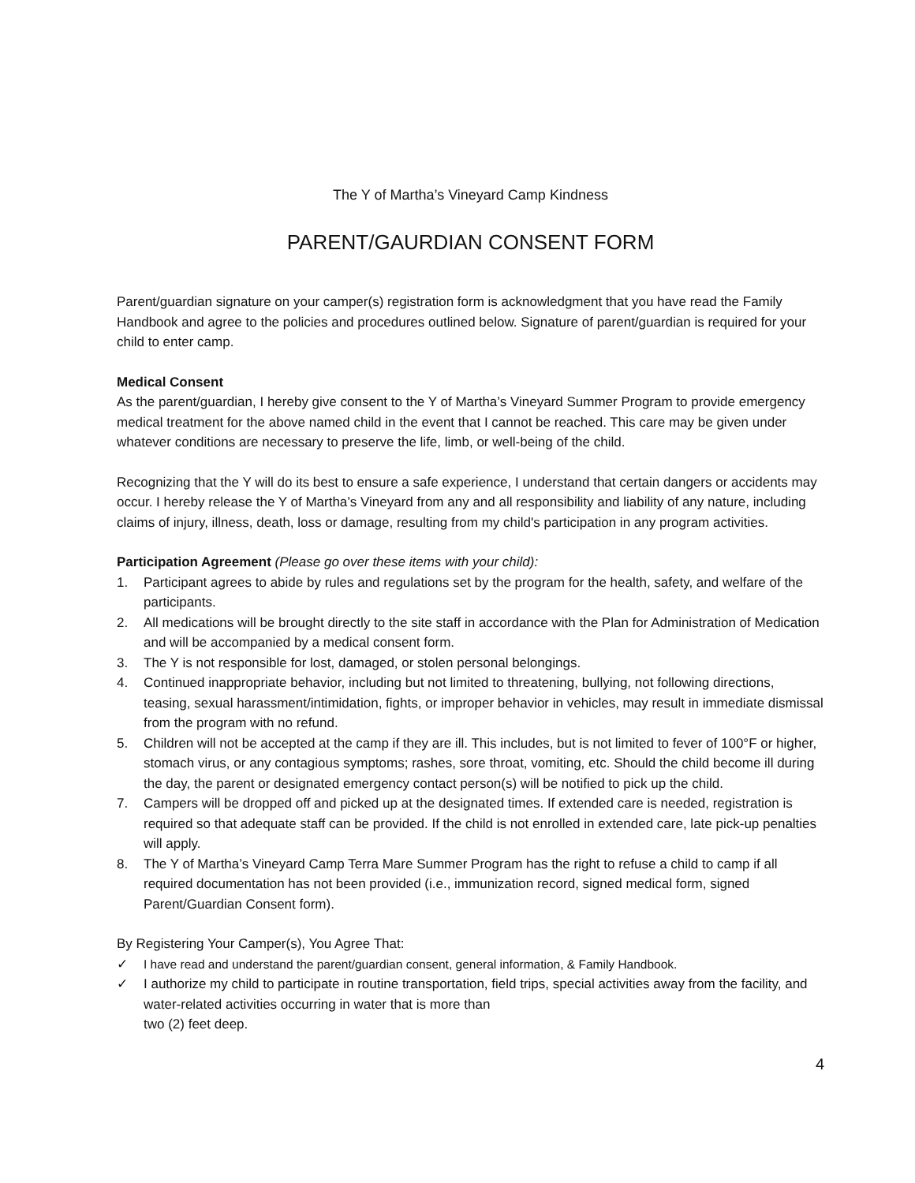The Y of Martha’s Vineyard Camp Kindness
PARENT/GAURDIAN CONSENT FORM
Parent/guardian signature on your camper(s) registration form is acknowledgment that you have read the Family Handbook and agree to the policies and procedures outlined below. Signature of parent/guardian is required for your child to enter camp.
Medical Consent
As the parent/guardian, I hereby give consent to the Y of Martha’s Vineyard Summer Program to provide emergency medical treatment for the above named child in the event that I cannot be reached. This care may be given under whatever conditions are necessary to preserve the life, limb, or well-being of the child.
Recognizing that the Y will do its best to ensure a safe experience, I understand that certain dangers or accidents may occur. I hereby release the Y of Martha’s Vineyard from any and all responsibility and liability of any nature, including claims of injury, illness, death, loss or damage, resulting from my child's participation in any program activities.
Participation Agreement (Please go over these items with your child):
1. Participant agrees to abide by rules and regulations set by the program for the health, safety, and welfare of the participants.
2. All medications will be brought directly to the site staff in accordance with the Plan for Administration of Medication and will be accompanied by a medical consent form.
3. The Y is not responsible for lost, damaged, or stolen personal belongings.
4. Continued inappropriate behavior, including but not limited to threatening, bullying, not following directions, teasing, sexual harassment/intimidation, fights, or improper behavior in vehicles, may result in immediate dismissal from the program with no refund.
5. Children will not be accepted at the camp if they are ill. This includes, but is not limited to fever of 100°F or higher, stomach virus, or any contagious symptoms; rashes, sore throat, vomiting, etc. Should the child become ill during the day, the parent or designated emergency contact person(s) will be notified to pick up the child.
7. Campers will be dropped off and picked up at the designated times. If extended care is needed, registration is required so that adequate staff can be provided. If the child is not enrolled in extended care, late pick-up penalties will apply.
8. The Y of Martha’s Vineyard Camp Terra Mare Summer Program has the right to refuse a child to camp if all required documentation has not been provided (i.e., immunization record, signed medical form, signed Parent/Guardian Consent form).
By Registering Your Camper(s), You Agree That:
✓ I have read and understand the parent/guardian consent, general information, & Family Handbook.
✓ I authorize my child to participate in routine transportation, field trips, special activities away from the facility, and water-related activities occurring in water that is more than
two (2) feet deep.
4